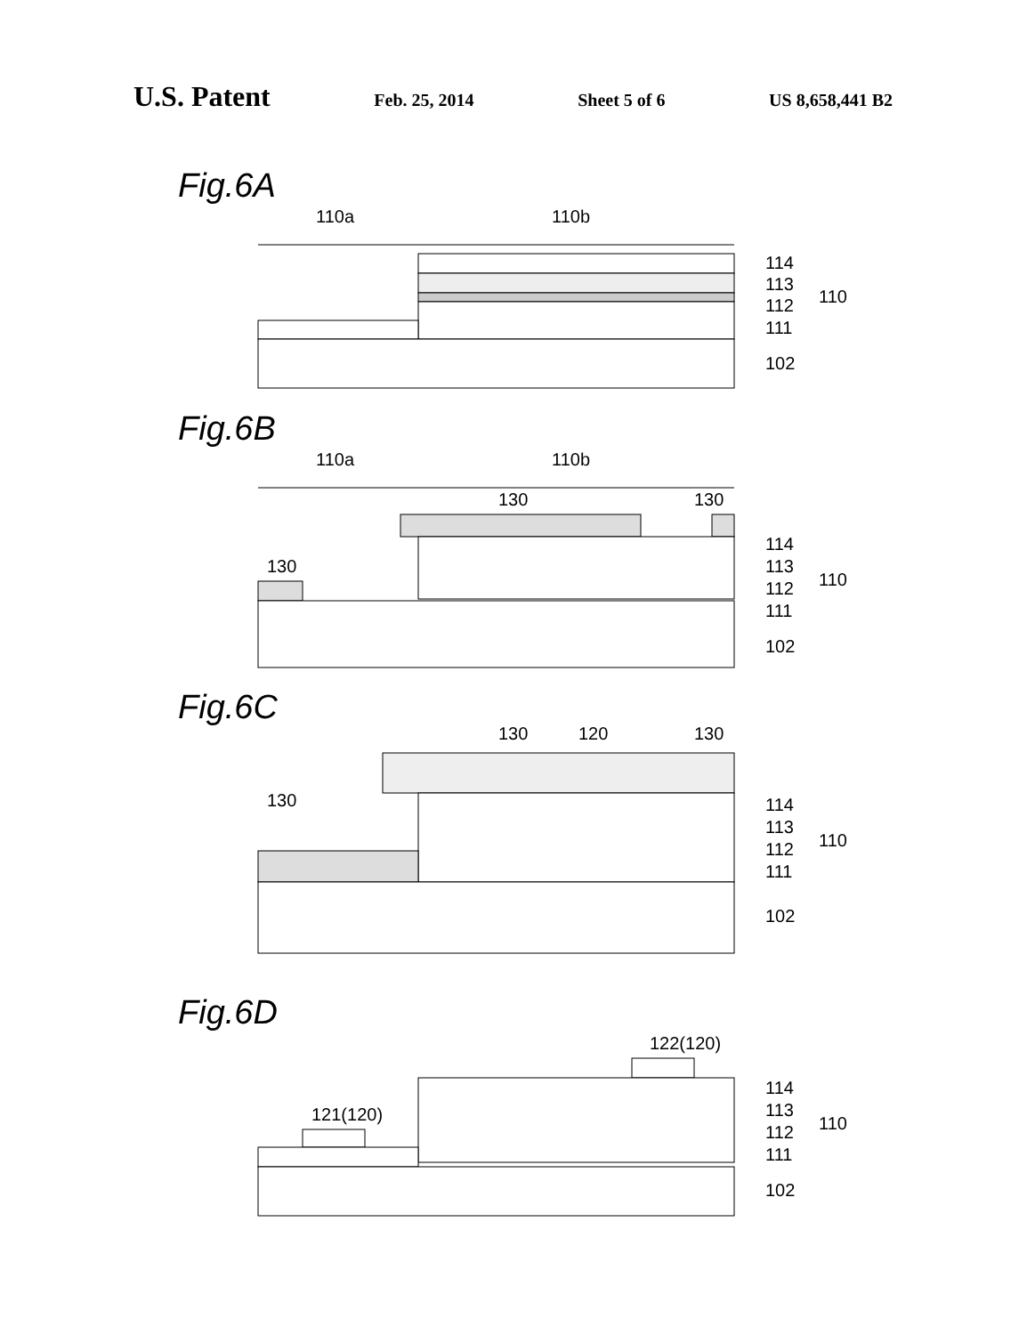U.S. Patent Feb. 25, 2014 Sheet 5 of 6 US 8,658,441 B2
Fig.6A
110a
110b
114
113
112
111
110
102
Fig.6B
110a
110b
130
130
130
114
113
112
111
110
102
Fig.6C
130
120
130
130
114
113
112
111
110
102
Fig.6D
122(120)
121(120)
114
113
112
111
110
102